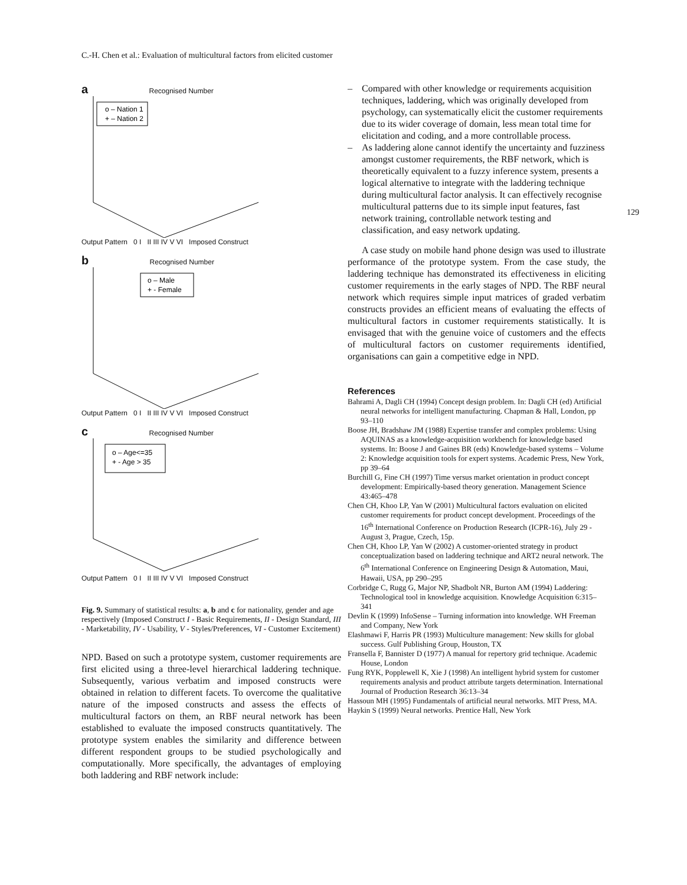C.-H. Chen et al.: Evaluation of multicultural factors from elicited customer
129
a Recognised Number
o – Nation 1
+ – Nation 2
Output Pattern 0 I II III IV V VI Imposed Construct
b Recognised Number
o – Male
+ - Female
Output Pattern 0 I II III IV V VI Imposed Construct
c Recognised Number
o – Age<=35
+ - Age > 35
Output Pattern 0 I II III IV V VI Imposed Construct
Fig. 9. Summary of statistical results: a, b and c for nationality, gender and age respectively (Imposed Construct I - Basic Requirements, II - Design Standard, III - Marketability, IV - Usability, V - Styles/Preferences, VI - Customer Excitement)
NPD. Based on such a prototype system, customer requirements are first elicited using a three-level hierarchical laddering technique. Subsequently, various verbatim and imposed constructs were obtained in relation to different facets. To overcome the qualitative nature of the imposed constructs and assess the effects of multicultural factors on them, an RBF neural network has been established to evaluate the imposed constructs quantitatively. The prototype system enables the similarity and difference between different respondent groups to be studied psychologically and computationally. More specifically, the advantages of employing both laddering and RBF network include:
– Compared with other knowledge or requirements acquisition techniques, laddering, which was originally developed from psychology, can systematically elicit the customer requirements due to its wider coverage of domain, less mean total time for elicitation and coding, and a more controllable process.
– As laddering alone cannot identify the uncertainty and fuzziness amongst customer requirements, the RBF network, which is theoretically equivalent to a fuzzy inference system, presents a logical alternative to integrate with the laddering technique during multicultural factor analysis. It can effectively recognise multicultural patterns due to its simple input features, fast network training, controllable network testing and classification, and easy network updating.
A case study on mobile hand phone design was used to illustrate performance of the prototype system. From the case study, the laddering technique has demonstrated its effectiveness in eliciting customer requirements in the early stages of NPD. The RBF neural network which requires simple input matrices of graded verbatim constructs provides an efficient means of evaluating the effects of multicultural factors in customer requirements statistically. It is envisaged that with the genuine voice of customers and the effects of multicultural factors on customer requirements identified, organisations can gain a competitive edge in NPD.
References
Bahrami A, Dagli CH (1994) Concept design problem. In: Dagli CH (ed) Artificial neural networks for intelligent manufacturing. Chapman & Hall, London, pp 93–110
Boose JH, Bradshaw JM (1988) Expertise transfer and complex problems: Using AQUINAS as a knowledge-acquisition workbench for knowledge based systems. In: Boose J and Gaines BR (eds) Knowledge-based systems – Volume 2: Knowledge acquisition tools for expert systems. Academic Press, New York, pp 39–64
Burchill G, Fine CH (1997) Time versus market orientation in product concept development: Empirically-based theory generation. Management Science 43:465–478
Chen CH, Khoo LP, Yan W (2001) Multicultural factors evaluation on elicited customer requirements for product concept development. Proceedings of the 16<sup>th</sup> International Conference on Production Research (ICPR-16), July 29 - August 3, Prague, Czech, 15p.
Chen CH, Khoo LP, Yan W (2002) A customer-oriented strategy in product conceptualization based on laddering technique and ART2 neural network. The 6<sup>th</sup> International Conference on Engineering Design & Automation, Maui, Hawaii, USA, pp 290–295
Corbridge C, Rugg G, Major NP, Shadbolt NR, Burton AM (1994) Laddering: Technological tool in knowledge acquisition. Knowledge Acquisition 6:315–341
Devlin K (1999) InfoSense – Turning information into knowledge. WH Freeman and Company, New York
Elashmawi F, Harris PR (1993) Multiculture management: New skills for global success. Gulf Publishing Group, Houston, TX
Fransella F, Bannister D (1977) A manual for repertory grid technique. Academic House, London
Fung RYK, Popplewell K, Xie J (1998) An intelligent hybrid system for customer requirements analysis and product attribute targets determination. International Journal of Production Research 36:13–34
Hassoun MH (1995) Fundamentals of artificial neural networks. MIT Press, MA.
Haykin S (1999) Neural networks. Prentice Hall, New York